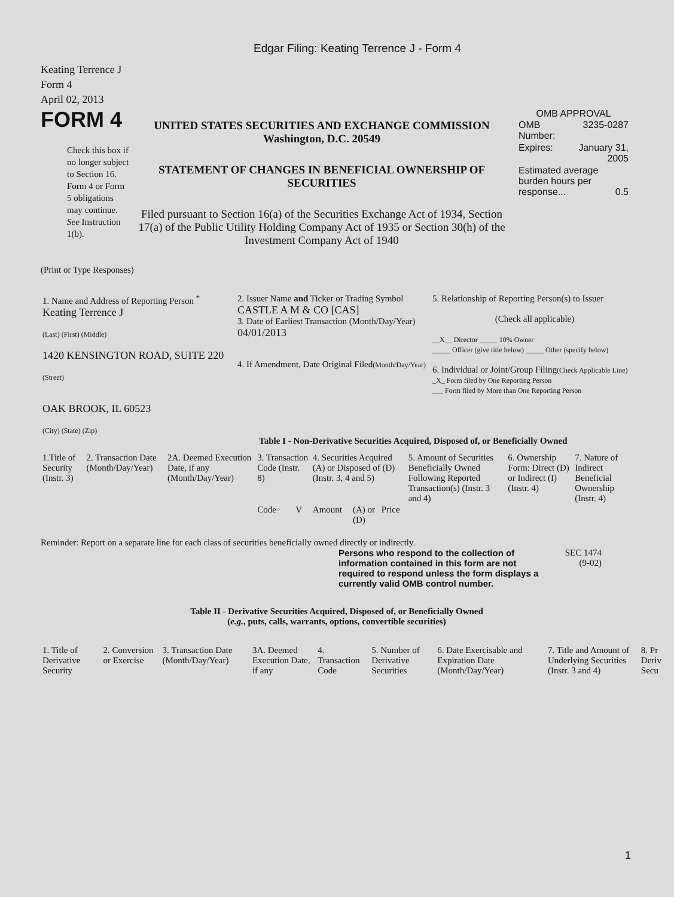Edgar Filing: Keating Terrence J - Form 4
Keating Terrence J
Form 4
April 02, 2013
FORM 4
Check this box if no longer subject to Section 16. Form 4 or Form 5 obligations may continue. See Instruction 1(b).
UNITED STATES SECURITIES AND EXCHANGE COMMISSION
Washington, D.C. 20549
STATEMENT OF CHANGES IN BENEFICIAL OWNERSHIP OF SECURITIES
Filed pursuant to Section 16(a) of the Securities Exchange Act of 1934, Section 17(a) of the Public Utility Holding Company Act of 1935 or Section 30(h) of the Investment Company Act of 1940
OMB APPROVAL
| OMB Number: | 3235-0287 |
| Expires: | January 31, 2005 |
| Estimated average burden hours per response... 0.5 | |
(Print or Type Responses)
| 1. Name and Address of Reporting Person <sup>*</sup> Keating Terrence J (Last) (First) (Middle) 1420 KENSINGTON ROAD, SUITE 220 (Street) OAK BROOK, IL 60523 (City) (State) (Zip) | 2. Issuer Name and Ticker or Trading Symbol CASTLE A M & CO [CAS] 3. Date of Earliest Transaction (Month/Day/Year) 04/01/2013 4. If Amendment, Date Original Filed (Month/Day/Year) | 5. Relationship of Reporting Person(s) to Issuer (Check all applicable) __X__ Director _____ 10% Owner _____ Officer (give title below) _____ Other (specify below) 6. Individual or Joint/Group Filing (Check Applicable Line) _X_ Form filed by One Reporting Person ___ Form filed by More than One Reporting Person |
Table I - Non-Derivative Securities Acquired, Disposed of, or Beneficially Owned
| 1.Title of Security (Instr. 3) | 2. Transaction Date (Month/Day/Year) | 2A. Deemed Execution Date, if any (Month/Day/Year) | 3. Transaction Code (Instr. 8) | | 4. Securities Acquired (A) or Disposed of (D) (Instr. 3, 4 and 5) | | | 5. Amount of Securities Beneficially Owned Following Reported Transaction(s) (Instr. 3 and 4) | 6. Ownership Form: Direct (D) or Indirect (I) (Instr. 4) | 7. Nature of Indirect Beneficial Ownership (Instr. 4) |
| --- | --- | --- | --- | --- | --- | --- | --- | --- | --- | --- |
| | | | Code | V | Amount | (A) or (D) | Price | | | |
Reminder: Report on a separate line for each class of securities beneficially owned directly or indirectly.
Persons who respond to the collection of information contained in this form are not required to respond unless the form displays a currently valid OMB control number.
SEC 1474
(9-02)
Table II - Derivative Securities Acquired, Disposed of, or Beneficially Owned
(e.g., puts, calls, warrants, options, convertible securities)
| 1. Title of Derivative Security | 2. Conversion or Exercise | 3. Transaction Date (Month/Day/Year) | 3A. Deemed Execution Date, if any | 4. Transaction Code | 5. Number of Derivative Securities | 6. Date Exercisable and Expiration Date (Month/Day/Year) | 7. Title and Amount of Underlying Securities (Instr. 3 and 4) | 8. Pr Deriv Secu |
| --- | --- | --- | --- | --- | --- | --- | --- | --- |
1